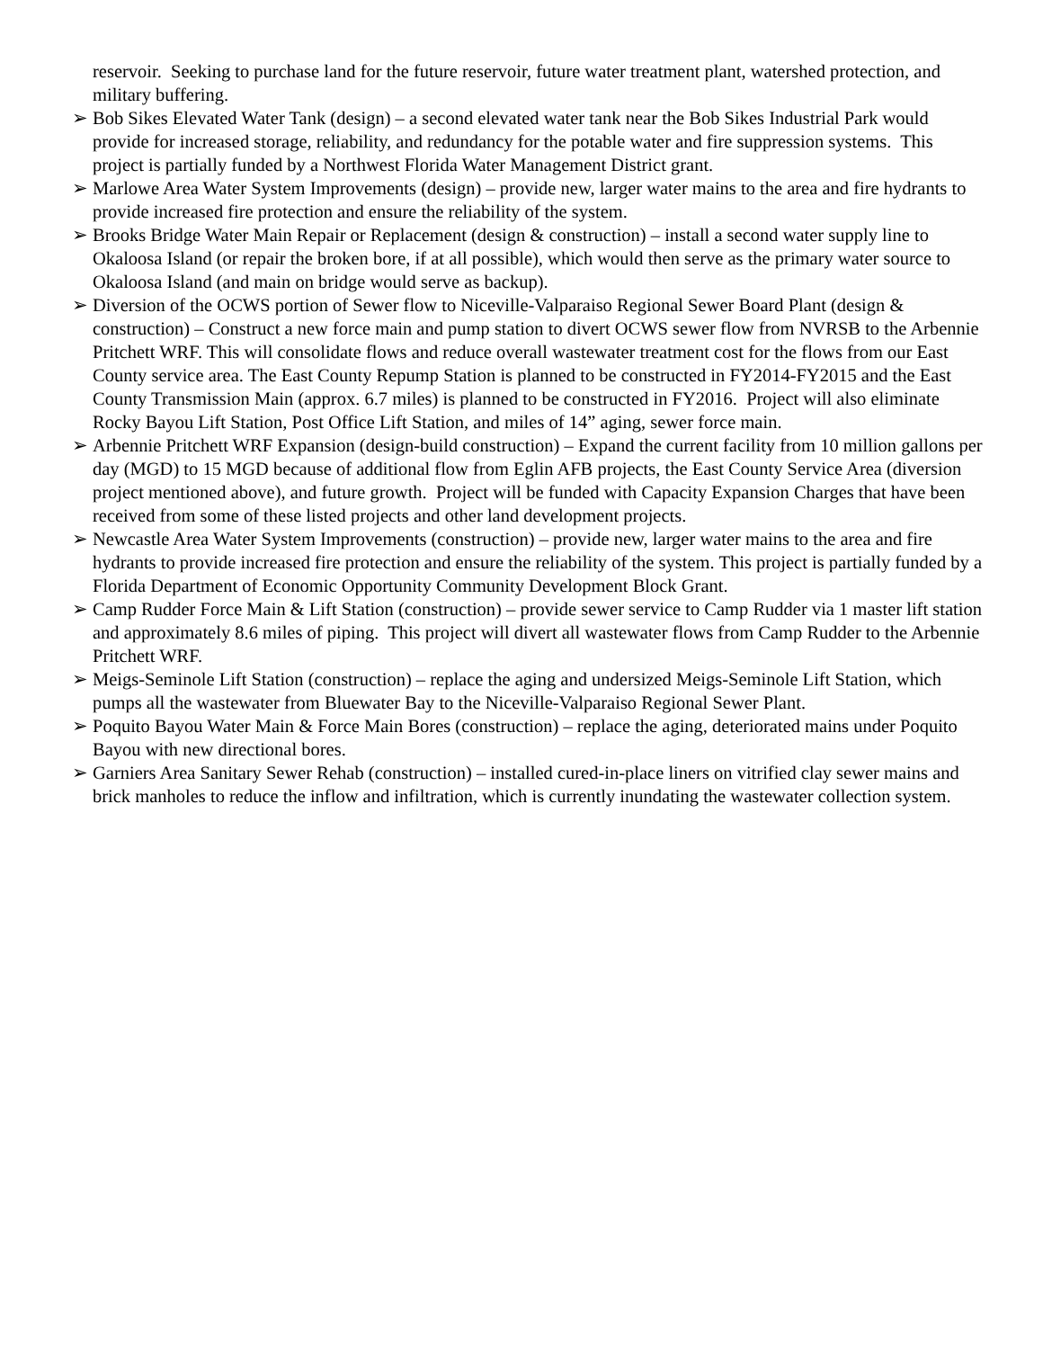reservoir. Seeking to purchase land for the future reservoir, future water treatment plant, watershed protection, and military buffering.
➢ Bob Sikes Elevated Water Tank (design) – a second elevated water tank near the Bob Sikes Industrial Park would provide for increased storage, reliability, and redundancy for the potable water and fire suppression systems. This project is partially funded by a Northwest Florida Water Management District grant.
➢ Marlowe Area Water System Improvements (design) – provide new, larger water mains to the area and fire hydrants to provide increased fire protection and ensure the reliability of the system.
➢ Brooks Bridge Water Main Repair or Replacement (design & construction) – install a second water supply line to Okaloosa Island (or repair the broken bore, if at all possible), which would then serve as the primary water source to Okaloosa Island (and main on bridge would serve as backup).
➢ Diversion of the OCWS portion of Sewer flow to Niceville-Valparaiso Regional Sewer Board Plant (design & construction) – Construct a new force main and pump station to divert OCWS sewer flow from NVRSB to the Arbennie Pritchett WRF. This will consolidate flows and reduce overall wastewater treatment cost for the flows from our East County service area. The East County Repump Station is planned to be constructed in FY2014-FY2015 and the East County Transmission Main (approx. 6.7 miles) is planned to be constructed in FY2016. Project will also eliminate Rocky Bayou Lift Station, Post Office Lift Station, and miles of 14” aging, sewer force main.
➢ Arbennie Pritchett WRF Expansion (design-build construction) – Expand the current facility from 10 million gallons per day (MGD) to 15 MGD because of additional flow from Eglin AFB projects, the East County Service Area (diversion project mentioned above), and future growth. Project will be funded with Capacity Expansion Charges that have been received from some of these listed projects and other land development projects.
➢ Newcastle Area Water System Improvements (construction) – provide new, larger water mains to the area and fire hydrants to provide increased fire protection and ensure the reliability of the system. This project is partially funded by a Florida Department of Economic Opportunity Community Development Block Grant.
➢ Camp Rudder Force Main & Lift Station (construction) – provide sewer service to Camp Rudder via 1 master lift station and approximately 8.6 miles of piping. This project will divert all wastewater flows from Camp Rudder to the Arbennie Pritchett WRF.
➢ Meigs-Seminole Lift Station (construction) – replace the aging and undersized Meigs-Seminole Lift Station, which pumps all the wastewater from Bluewater Bay to the Niceville-Valparaiso Regional Sewer Plant.
➢ Poquito Bayou Water Main & Force Main Bores (construction) – replace the aging, deteriorated mains under Poquito Bayou with new directional bores.
➢ Garniers Area Sanitary Sewer Rehab (construction) – installed cured-in-place liners on vitrified clay sewer mains and brick manholes to reduce the inflow and infiltration, which is currently inundating the wastewater collection system.